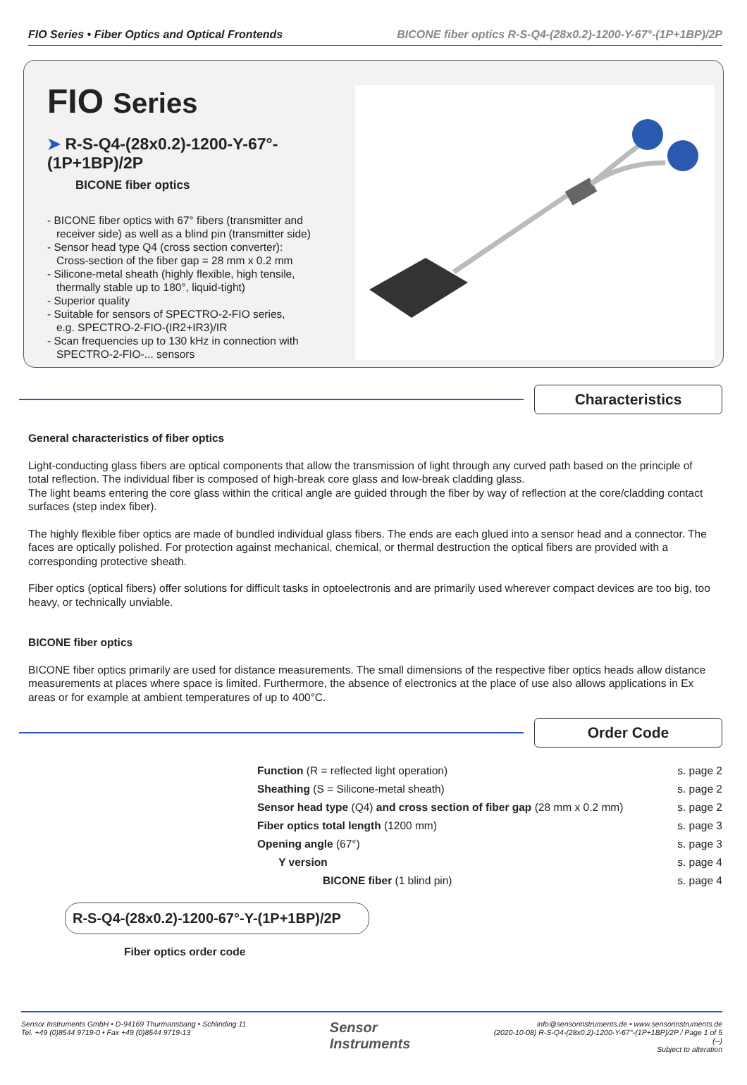FIO Series • Fiber Optics and Optical Frontends
BICONE fiber optics R-S-Q4-(28x0.2)-1200-Y-67°-(1P+1BP)/2P
FIO Series
➤ R-S-Q4-(28x0.2)-1200-Y-67°-(1P+1BP)/2P
BICONE fiber optics
- BICONE fiber optics with 67° fibers (transmitter and
receiver side) as well as a blind pin (transmitter side)
- Sensor head type Q4 (cross section converter):
Cross-section of the fiber gap = 28 mm x 0.2 mm
- Silicone-metal sheath (highly flexible, high tensile,
thermally stable up to 180°, liquid-tight)
- Superior quality
- Suitable for sensors of SPECTRO-2-FIO series,
e.g. SPECTRO-2-FIO-(IR2+IR3)/IR
- Scan frequencies up to 130 kHz in connection with
SPECTRO-2-FIO-... sensors
Characteristics
General characteristics of fiber optics
Light-conducting glass fibers are optical components that allow the transmission of light through any curved path based on the principle of total reflection. The individual fiber is composed of high-break core glass and low-break cladding glass.
The light beams entering the core glass within the critical angle are guided through the fiber by way of reflection at the core/cladding contact surfaces (step index fiber).
The highly flexible fiber optics are made of bundled individual glass fibers. The ends are each glued into a sensor head and a connector. The faces are optically polished. For protection against mechanical, chemical, or thermal destruction the optical fibers are provided with a corresponding protective sheath.
Fiber optics (optical fibers) offer solutions for difficult tasks in optoelectronis and are primarily used wherever compact devices are too big, too heavy, or technically unviable.
BICONE fiber optics
BICONE fiber optics primarily are used for distance measurements. The small dimensions of the respective fiber optics heads allow distance measurements at places where space is limited. Furthermore, the absence of electronics at the place of use also allows applications in Ex areas or for example at ambient temperatures of up to 400°C.
Order Code
Function (R = reflected light operation) s. page 2
Sheathing (S = Silicone-metal sheath) s. page 2
Sensor head type (Q4) and cross section of fiber gap (28 mm x 0.2 mm) s. page 2
Fiber optics total length (1200 mm) s. page 3
Opening angle (67°) s. page 3
Y version s. page 4
BICONE fiber (1 blind pin) s. page 4
R-S-Q4-(28x0.2)-1200-67°-Y-(1P+1BP)/2P
Fiber optics order code
Sensor Instruments GmbH • D-94169 Thurmansbang • Schlinding 11
Tel. +49 (0)8544 9719-0 • Fax +49 (0)8544 9719-13
Sensor
Instruments
info@sensorinstruments.de • www.sensorinstruments.de
(2020-10-08) R-S-Q4-(28x0.2)-1200-Y-67°-(1P+1BP)/2P / Page 1 of 5
(--)
Subject to alteration